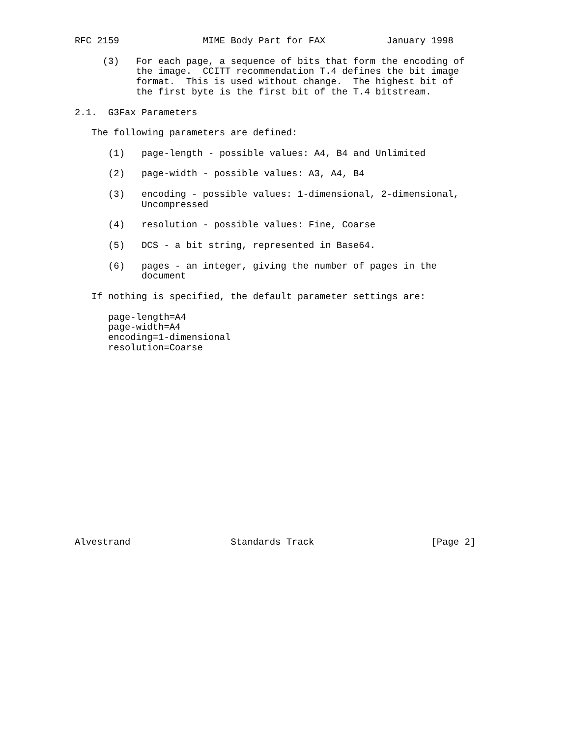RFC 2159               MIME Body Part for FAX           January 1998

     (3)   For each page, a sequence of bits that form the encoding of
           the image.  CCITT recommendation T.4 defines the bit image
           format.  This is used without change.  The highest bit of
           the first byte is the first bit of the T.4 bitstream.

2.1.  G3Fax Parameters

   The following parameters are defined:

      (1)   page-length - possible values: A4, B4 and Unlimited

      (2)   page-width - possible values: A3, A4, B4

      (3)   encoding - possible values: 1-dimensional, 2-dimensional,
            Uncompressed

      (4)   resolution - possible values: Fine, Coarse

      (5)   DCS - a bit string, represented in Base64.

      (6)   pages - an integer, giving the number of pages in the
            document

   If nothing is specified, the default parameter settings are:

      page-length=A4
      page-width=A4
      encoding=1-dimensional
      resolution=Coarse


















Alvestrand                  Standards Track                     [Page 2]